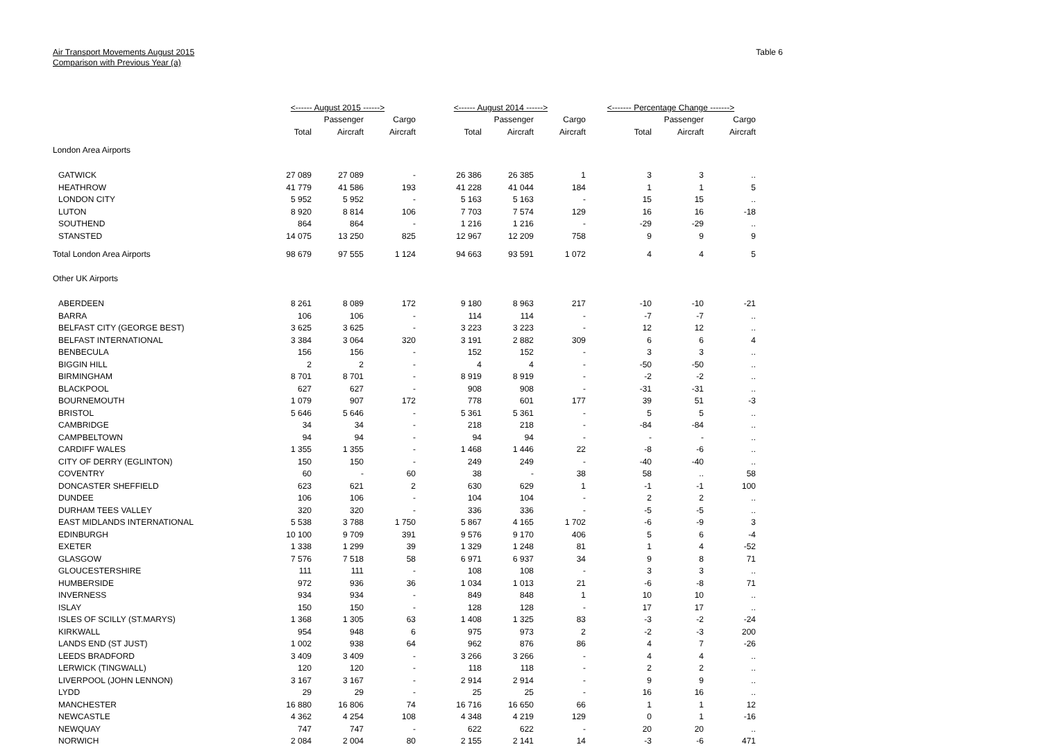Air Transport Movements August 2015
Comparison with Previous Year (a)
Table 6
| | <------ August 2015 ------> | | | <------ August 2014 ------> | | | <------- Percentage Change -------> | | |
| | | Passenger | Cargo | | Passenger | Cargo | | Passenger | Cargo |
| | Total | Aircraft | Aircraft | Total | Aircraft | Aircraft | Total | Aircraft | Aircraft |
| London Area Airports | | | | | | | | | |
| GATWICK | 27 089 | 27 089 | - | 26 386 | 26 385 | 1 | 3 | 3 | .. |
| HEATHROW | 41 779 | 41 586 | 193 | 41 228 | 41 044 | 184 | 1 | 1 | 5 |
| LONDON CITY | 5 952 | 5 952 | - | 5 163 | 5 163 | - | 15 | 15 | .. |
| LUTON | 8 920 | 8 814 | 106 | 7 703 | 7 574 | 129 | 16 | 16 | -18 |
| SOUTHEND | 864 | 864 | - | 1 216 | 1 216 | - | -29 | -29 | .. |
| STANSTED | 14 075 | 13 250 | 825 | 12 967 | 12 209 | 758 | 9 | 9 | 9 |
| Total London Area Airports | 98 679 | 97 555 | 1 124 | 94 663 | 93 591 | 1 072 | 4 | 4 | 5 |
| Other UK Airports | | | | | | | | | |
| ABERDEEN | 8 261 | 8 089 | 172 | 9 180 | 8 963 | 217 | -10 | -10 | -21 |
| BARRA | 106 | 106 | - | 114 | 114 | - | -7 | -7 | .. |
| BELFAST CITY (GEORGE BEST) | 3 625 | 3 625 | - | 3 223 | 3 223 | - | 12 | 12 | .. |
| BELFAST INTERNATIONAL | 3 384 | 3 064 | 320 | 3 191 | 2 882 | 309 | 6 | 6 | 4 |
| BENBECULA | 156 | 156 | - | 152 | 152 | - | 3 | 3 | .. |
| BIGGIN HILL | 2 | 2 | - | 4 | 4 | - | -50 | -50 | .. |
| BIRMINGHAM | 8 701 | 8 701 | - | 8 919 | 8 919 | - | -2 | -2 | .. |
| BLACKPOOL | 627 | 627 | - | 908 | 908 | - | -31 | -31 | .. |
| BOURNEMOUTH | 1 079 | 907 | 172 | 778 | 601 | 177 | 39 | 51 | -3 |
| BRISTOL | 5 646 | 5 646 | - | 5 361 | 5 361 | - | 5 | 5 | .. |
| CAMBRIDGE | 34 | 34 | - | 218 | 218 | - | -84 | -84 | .. |
| CAMPBELTOWN | 94 | 94 | - | 94 | 94 | - | - | - | .. |
| CARDIFF WALES | 1 355 | 1 355 | - | 1 468 | 1 446 | 22 | -8 | -6 | .. |
| CITY OF DERRY (EGLINTON) | 150 | 150 | - | 249 | 249 | - | -40 | -40 | .. |
| COVENTRY | 60 | - | 60 | 38 | - | 38 | 58 | .. | 58 |
| DONCASTER SHEFFIELD | 623 | 621 | 2 | 630 | 629 | 1 | -1 | -1 | 100 |
| DUNDEE | 106 | 106 | - | 104 | 104 | - | 2 | 2 | .. |
| DURHAM TEES VALLEY | 320 | 320 | - | 336 | 336 | - | -5 | -5 | .. |
| EAST MIDLANDS INTERNATIONAL | 5 538 | 3 788 | 1 750 | 5 867 | 4 165 | 1 702 | -6 | -9 | 3 |
| EDINBURGH | 10 100 | 9 709 | 391 | 9 576 | 9 170 | 406 | 5 | 6 | -4 |
| EXETER | 1 338 | 1 299 | 39 | 1 329 | 1 248 | 81 | 1 | 4 | -52 |
| GLASGOW | 7 576 | 7 518 | 58 | 6 971 | 6 937 | 34 | 9 | 8 | 71 |
| GLOUCESTERSHIRE | 111 | 111 | - | 108 | 108 | - | 3 | 3 | .. |
| HUMBERSIDE | 972 | 936 | 36 | 1 034 | 1 013 | 21 | -6 | -8 | 71 |
| INVERNESS | 934 | 934 | - | 849 | 848 | 1 | 10 | 10 | .. |
| ISLAY | 150 | 150 | - | 128 | 128 | - | 17 | 17 | .. |
| ISLES OF SCILLY (ST.MARYS) | 1 368 | 1 305 | 63 | 1 408 | 1 325 | 83 | -3 | -2 | -24 |
| KIRKWALL | 954 | 948 | 6 | 975 | 973 | 2 | -2 | -3 | 200 |
| LANDS END (ST JUST) | 1 002 | 938 | 64 | 962 | 876 | 86 | 4 | 7 | -26 |
| LEEDS BRADFORD | 3 409 | 3 409 | - | 3 266 | 3 266 | - | 4 | 4 | .. |
| LERWICK (TINGWALL) | 120 | 120 | - | 118 | 118 | - | 2 | 2 | .. |
| LIVERPOOL (JOHN LENNON) | 3 167 | 3 167 | - | 2 914 | 2 914 | - | 9 | 9 | .. |
| LYDD | 29 | 29 | - | 25 | 25 | - | 16 | 16 | .. |
| MANCHESTER | 16 880 | 16 806 | 74 | 16 716 | 16 650 | 66 | 1 | 1 | 12 |
| NEWCASTLE | 4 362 | 4 254 | 108 | 4 348 | 4 219 | 129 | 0 | 1 | -16 |
| NEWQUAY | 747 | 747 | - | 622 | 622 | - | 20 | 20 | .. |
| NORWICH | 2 084 | 2 004 | 80 | 2 155 | 2 141 | 14 | -3 | -6 | 471 |